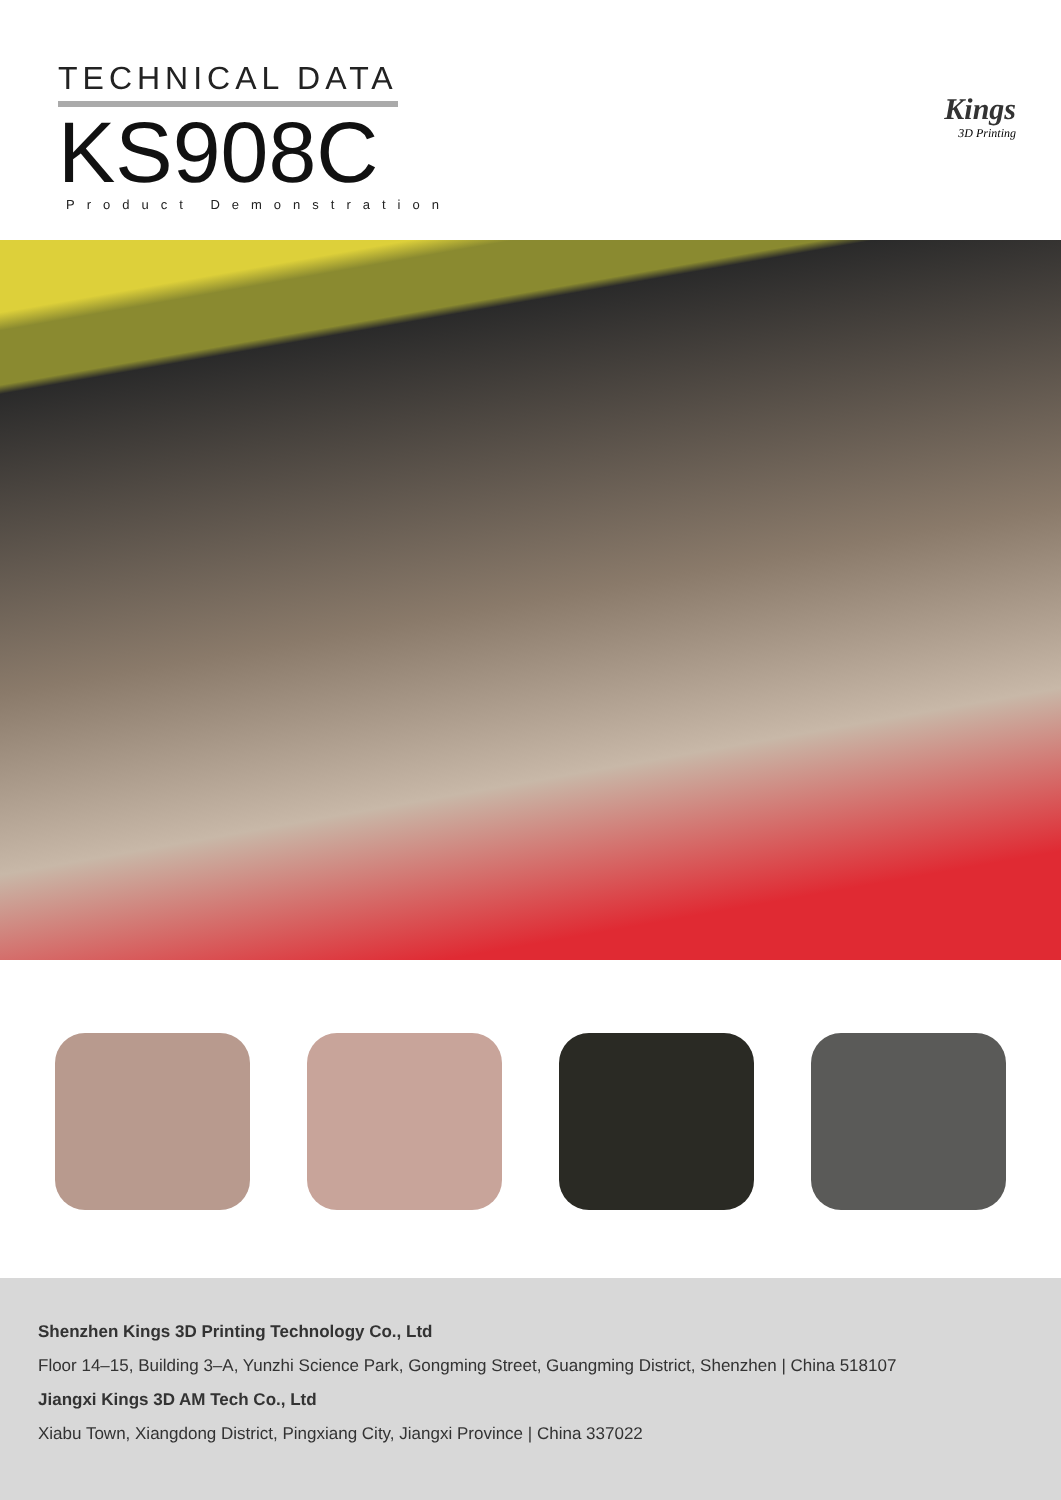TECHNICAL DATA
KS908C
Product Demonstration
Kings
3D Printing
Shenzhen Kings 3D Printing Technology Co., Ltd
Floor 14–15, Building 3–A, Yunzhi Science Park, Gongming Street, Guangming District, Shenzhen | China 518107
Jiangxi Kings 3D AM Tech Co., Ltd
Xiabu Town, Xiangdong District, Pingxiang City, Jiangxi Province | China 337022